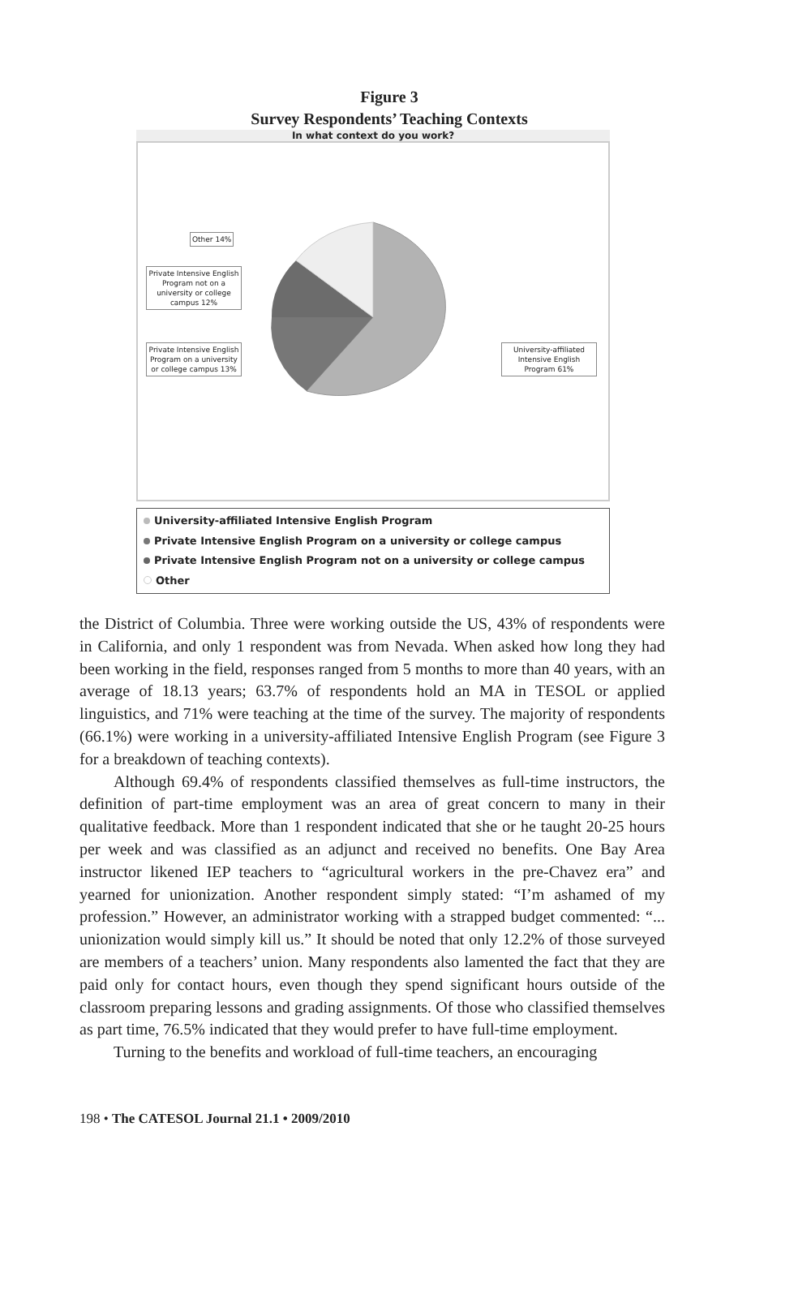Figure 3
Survey Respondents’ Teaching Contexts
In what context do you work?
Other 14%
Private Intensive English Program not on a university or college campus 12%
Private Intensive English Program on a university or college campus 13%
University-affiliated Intensive English Program 61%
University-affiliated Intensive English Program
Private Intensive English Program on a university or college campus
Private Intensive English Program not on a university or college campus
Other
the District of Columbia. Three were working outside the US, 43% of respondents were in California, and only 1 respondent was from Nevada. When asked how long they had been working in the field, responses ranged from 5 months to more than 40 years, with an average of 18.13 years; 63.7% of respondents hold an MA in TESOL or applied linguistics, and 71% were teaching at the time of the survey. The majority of respondents (66.1%) were working in a university-affiliated Intensive English Program (see Figure 3 for a breakdown of teaching contexts).
Although 69.4% of respondents classified themselves as full-time instructors, the definition of part-time employment was an area of great concern to many in their qualitative feedback. More than 1 respondent indicated that she or he taught 20-25 hours per week and was classified as an adjunct and received no benefits. One Bay Area instructor likened IEP teachers to “agricultural workers in the pre-Chavez era” and yearned for unionization. Another respondent simply stated: “I’m ashamed of my profession.” However, an administrator working with a strapped budget commented: “... unionization would simply kill us.” It should be noted that only 12.2% of those surveyed are members of a teachers’ union. Many respondents also lamented the fact that they are paid only for contact hours, even though they spend significant hours outside of the classroom preparing lessons and grading assignments. Of those who classified themselves as part time, 76.5% indicated that they would prefer to have full-time employment.
Turning to the benefits and workload of full-time teachers, an encouraging
198 • The CATESOL Journal 21.1 • 2009/2010